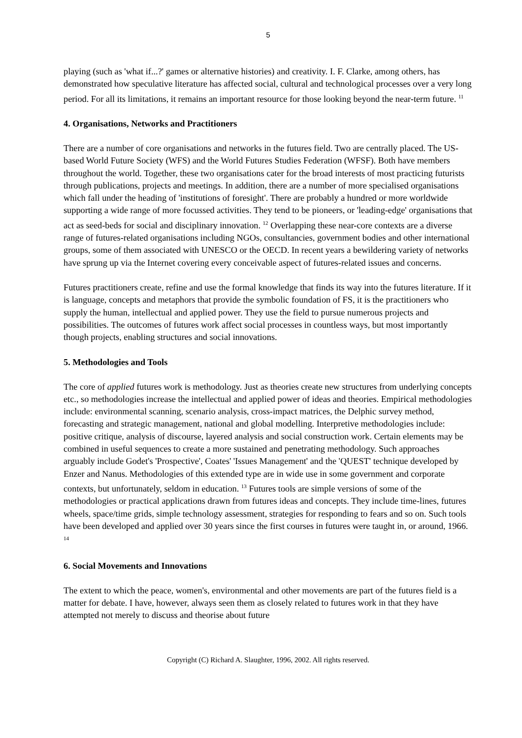5
playing (such as 'what if...?' games or alternative histories) and creativity. I. F. Clarke, among others, has demonstrated how speculative literature has affected social, cultural and technological processes over a very long period. For all its limitations, it remains an important resource for those looking beyond the near-term future. <sup>11</sup>
4. Organisations, Networks and Practitioners
There are a number of core organisations and networks in the futures field. Two are centrally placed. The US-based World Future Society (WFS) and the World Futures Studies Federation (WFSF). Both have members throughout the world. Together, these two organisations cater for the broad interests of most practicing futurists through publications, projects and meetings. In addition, there are a number of more specialised organisations which fall under the heading of 'institutions of foresight'. There are probably a hundred or more worldwide supporting a wide range of more focussed activities. They tend to be pioneers, or 'leading-edge' organisations that act as seed-beds for social and disciplinary innovation. <sup>12</sup> Overlapping these near-core contexts are a diverse range of futures-related organisations including NGOs, consultancies, government bodies and other international groups, some of them associated with UNESCO or the OECD. In recent years a bewildering variety of networks have sprung up via the Internet covering every conceivable aspect of futures-related issues and concerns.
Futures practitioners create, refine and use the formal knowledge that finds its way into the futures literature. If it is language, concepts and metaphors that provide the symbolic foundation of FS, it is the practitioners who supply the human, intellectual and applied power. They use the field to pursue numerous projects and possibilities. The outcomes of futures work affect social processes in countless ways, but most importantly though projects, enabling structures and social innovations.
5. Methodologies and Tools
The core of applied futures work is methodology. Just as theories create new structures from underlying concepts etc., so methodologies increase the intellectual and applied power of ideas and theories. Empirical methodologies include: environmental scanning, scenario analysis, cross-impact matrices, the Delphic survey method, forecasting and strategic management, national and global modelling. Interpretive methodologies include: positive critique, analysis of discourse, layered analysis and social construction work. Certain elements may be combined in useful sequences to create a more sustained and penetrating methodology. Such approaches arguably include Godet's 'Prospective', Coates' 'Issues Management' and the 'QUEST' technique developed by Enzer and Nanus. Methodologies of this extended type are in wide use in some government and corporate contexts, but unfortunately, seldom in education. <sup>13</sup> Futures tools are simple versions of some of the methodologies or practical applications drawn from futures ideas and concepts. They include time-lines, futures wheels, space/time grids, simple technology assessment, strategies for responding to fears and so on. Such tools have been developed and applied over 30 years since the first courses in futures were taught in, or around, 1966. <sup>14</sup>
6. Social Movements and Innovations
The extent to which the peace, women's, environmental and other movements are part of the futures field is a matter for debate. I have, however, always seen them as closely related to futures work in that they have attempted not merely to discuss and theorise about future
Copyright (C) Richard A. Slaughter, 1996, 2002. All rights reserved.